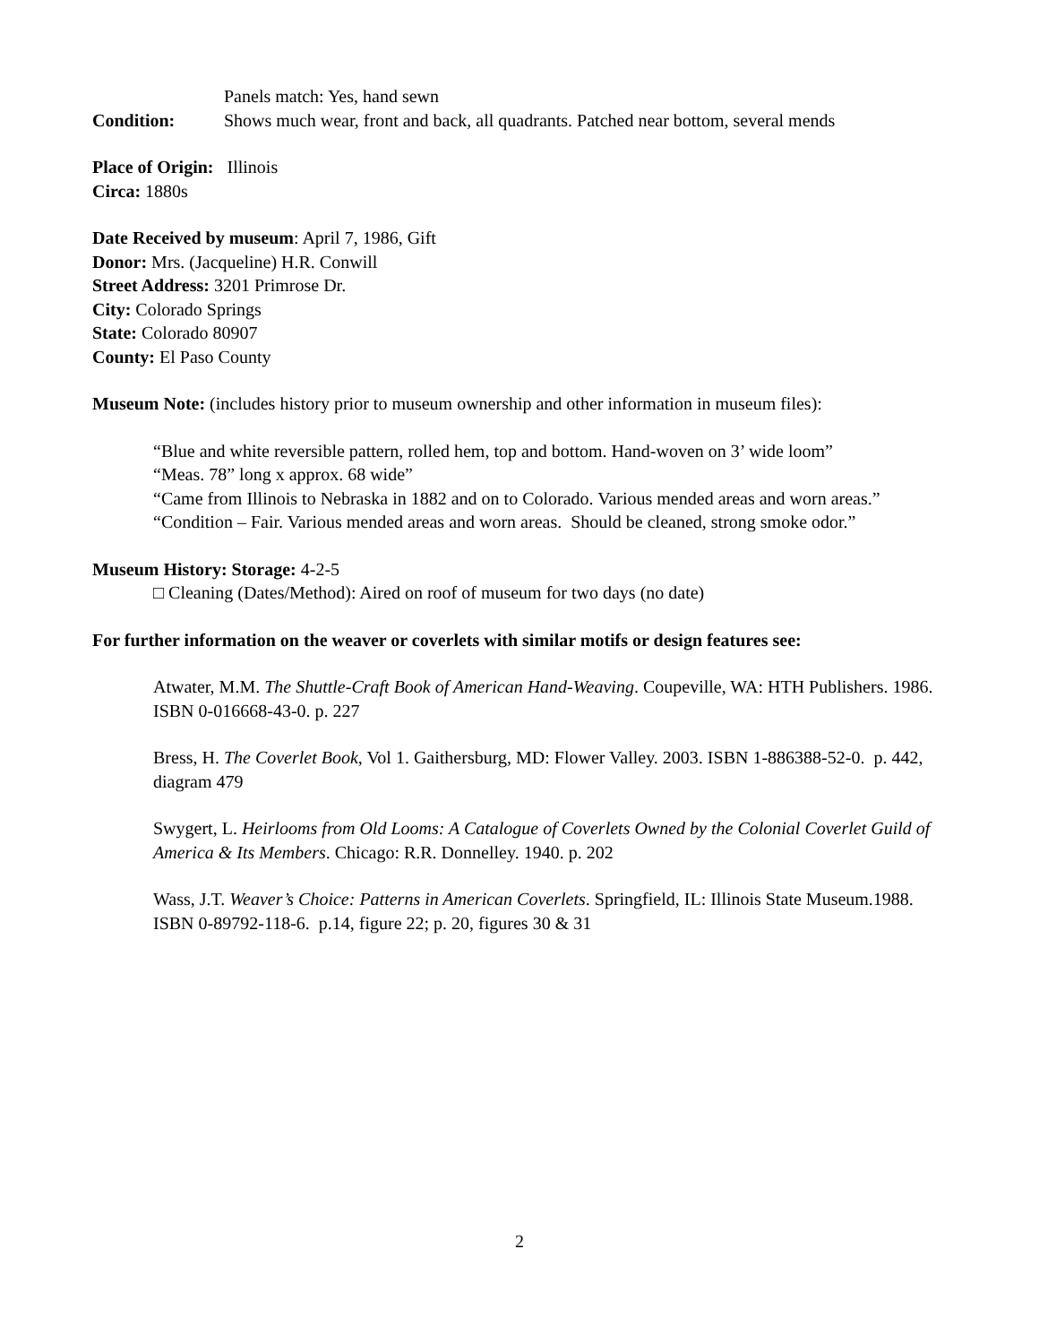Panels match: Yes, hand sewn
Condition: Shows much wear, front and back, all quadrants. Patched near bottom, several mends
Place of Origin: Illinois
Circa: 1880s
Date Received by museum: April 7, 1986, Gift
Donor: Mrs. (Jacqueline) H.R. Conwill
Street Address: 3201 Primrose Dr.
City: Colorado Springs
State: Colorado 80907
County: El Paso County
Museum Note: (includes history prior to museum ownership and other information in museum files):
“Blue and white reversible pattern, rolled hem, top and bottom. Hand-woven on 3’ wide loom”
“Meas. 78” long x approx. 68 wide”
“Came from Illinois to Nebraska in 1882 and on to Colorado. Various mended areas and worn areas.”
“Condition – Fair. Various mended areas and worn areas. Should be cleaned, strong smoke odor.”
Museum History: Storage: 4-2-5
□ Cleaning (Dates/Method): Aired on roof of museum for two days (no date)
For further information on the weaver or coverlets with similar motifs or design features see:
Atwater, M.M. The Shuttle-Craft Book of American Hand-Weaving. Coupeville, WA: HTH Publishers. 1986. ISBN 0-016668-43-0. p. 227
Bress, H. The Coverlet Book, Vol 1. Gaithersburg, MD: Flower Valley. 2003. ISBN 1-886388-52-0. p. 442, diagram 479
Swygert, L. Heirlooms from Old Looms: A Catalogue of Coverlets Owned by the Colonial Coverlet Guild of America & Its Members. Chicago: R.R. Donnelley. 1940. p. 202
Wass, J.T. Weaver’s Choice: Patterns in American Coverlets. Springfield, IL: Illinois State Museum.1988. ISBN 0-89792-118-6. p.14, figure 22; p. 20, figures 30 & 31
2